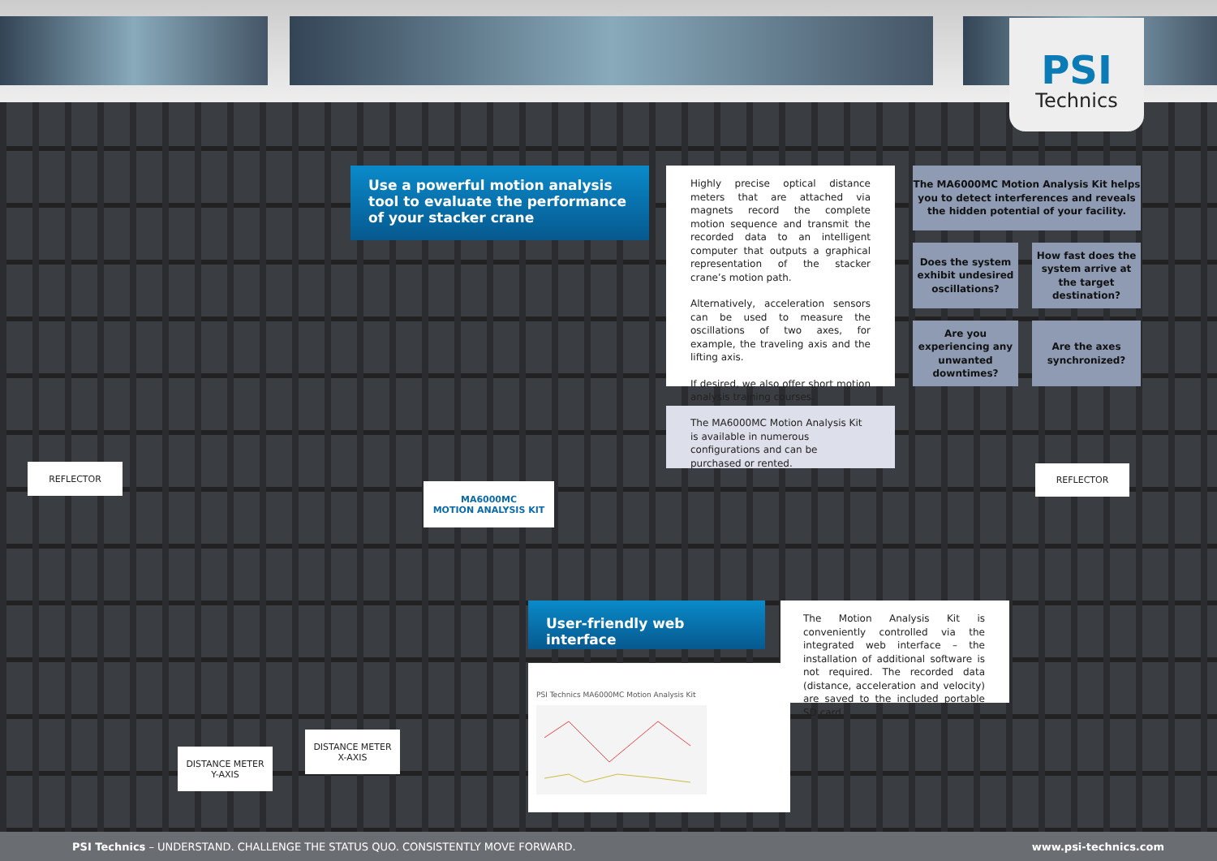PSI
Technics
Use a powerful motion analysis tool to evaluate the performance of your stacker crane
Highly precise optical distance meters that are attached via magnets record the complete motion sequence and transmit the recorded data to an intelligent computer that outputs a graphical representation of the stacker crane’s motion path.
Alternatively, acceleration sensors can be used to measure the oscillations of two axes, for example, the traveling axis and the lifting axis.
If desired, we also offer short motion analysis training courses.
The MA6000MC Motion Analysis Kit helps you to detect interferences and reveals the hidden potential of your facility.
Does the system exhibit undesired oscillations?
How fast does the system arrive at the target destination?
Are you experiencing any unwanted downtimes?
Are the axes synchronized?
The MA6000MC Motion Analysis Kit is available in numerous configurations and can be purchased or rented.
REFLECTOR REFLECTOR
MA6000MC
MOTION ANALYSIS KIT
DISTANCE METER
X-AXIS
DISTANCE METER
Y-AXIS
User-friendly web interface
The Motion Analysis Kit is conveniently controlled via the integrated web interface – the installation of additional software is not required. The recorded data (distance, acceleration and velocity) are saved to the included portable SD card.
PSI Technics MA6000MC Motion Analysis Kit
PSI Technics – UNDERSTAND. CHALLENGE THE STATUS QUO. CONSISTENTLY MOVE FORWARD. www.psi-technics.com